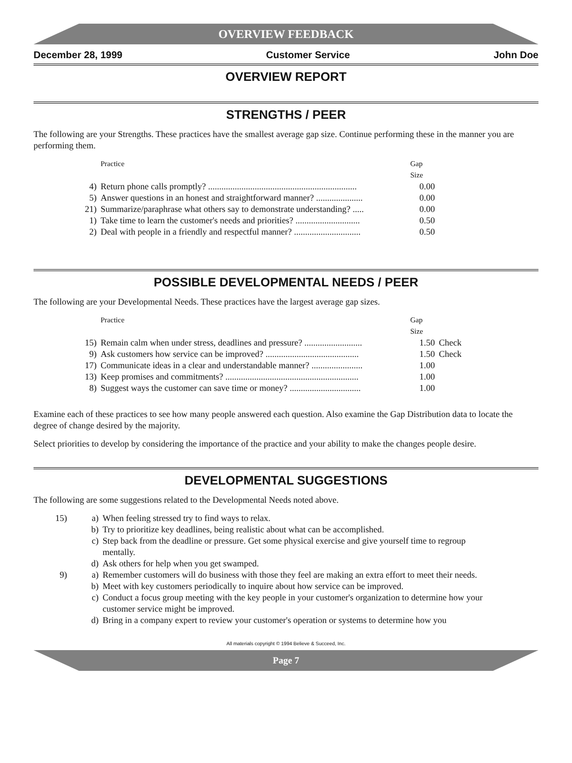OVERVIEW FEEDBACK
December 28, 1999 Customer Service John Doe
OVERVIEW REPORT
STRENGTHS / PEER
The following are your Strengths. These practices have the smallest average gap size. Continue performing these in the manner you are performing them.
| | Practice | Gap Size |
| --- | --- | --- |
| 4) | Return phone calls promptly? ................................................................... | 0.00 |
| 5) | Answer questions in an honest and straightforward manner? ..................... | 0.00 |
| 21) | Summarize/paraphrase what others say to demonstrate understanding? ..... | 0.00 |
| 1) | Take time to learn the customer's needs and priorities? ............................. | 0.50 |
| 2) | Deal with people in a friendly and respectful manner? .............................. | 0.50 |
POSSIBLE DEVELOPMENTAL NEEDS / PEER
The following are your Developmental Needs. These practices have the largest average gap sizes.
| | Practice | Gap Size | |
| --- | --- | --- | --- |
| 15) | Remain calm when under stress, deadlines and pressure? .......................... | 1.50 | Check |
| 9) | Ask customers how service can be improved? .......................................... | 1.50 | Check |
| 17) | Communicate ideas in a clear and understandable manner? ....................... | 1.00 | |
| 13) | Keep promises and commitments? ............................................................ | 1.00 | |
| 8) | Suggest ways the customer can save time or money? ................................ | 1.00 | |
Examine each of these practices to see how many people answered each question. Also examine the Gap Distribution data to locate the degree of change desired by the majority.
Select priorities to develop by considering the importance of the practice and your ability to make the changes people desire.
DEVELOPMENTAL SUGGESTIONS
The following are some suggestions related to the Developmental Needs noted above.
| 15) | a) | When feeling stressed try to find ways to relax. |
| | b) | Try to prioritize key deadlines, being realistic about what can be accomplished. |
| | c) | Step back from the deadline or pressure. Get some physical exercise and give yourself time to regroup mentally. |
| | d) | Ask others for help when you get swamped. |
| 9) | a) | Remember customers will do business with those they feel are making an extra effort to meet their needs. |
| | b) | Meet with key customers periodically to inquire about how service can be improved. |
| | c) | Conduct a focus group meeting with the key people in your customer's organization to determine how your customer service might be improved. |
| | d) | Bring in a company expert to review your customer's operation or systems to determine how you |
All materials copyright © 1994 Believe & Succeed, Inc.
Page 7